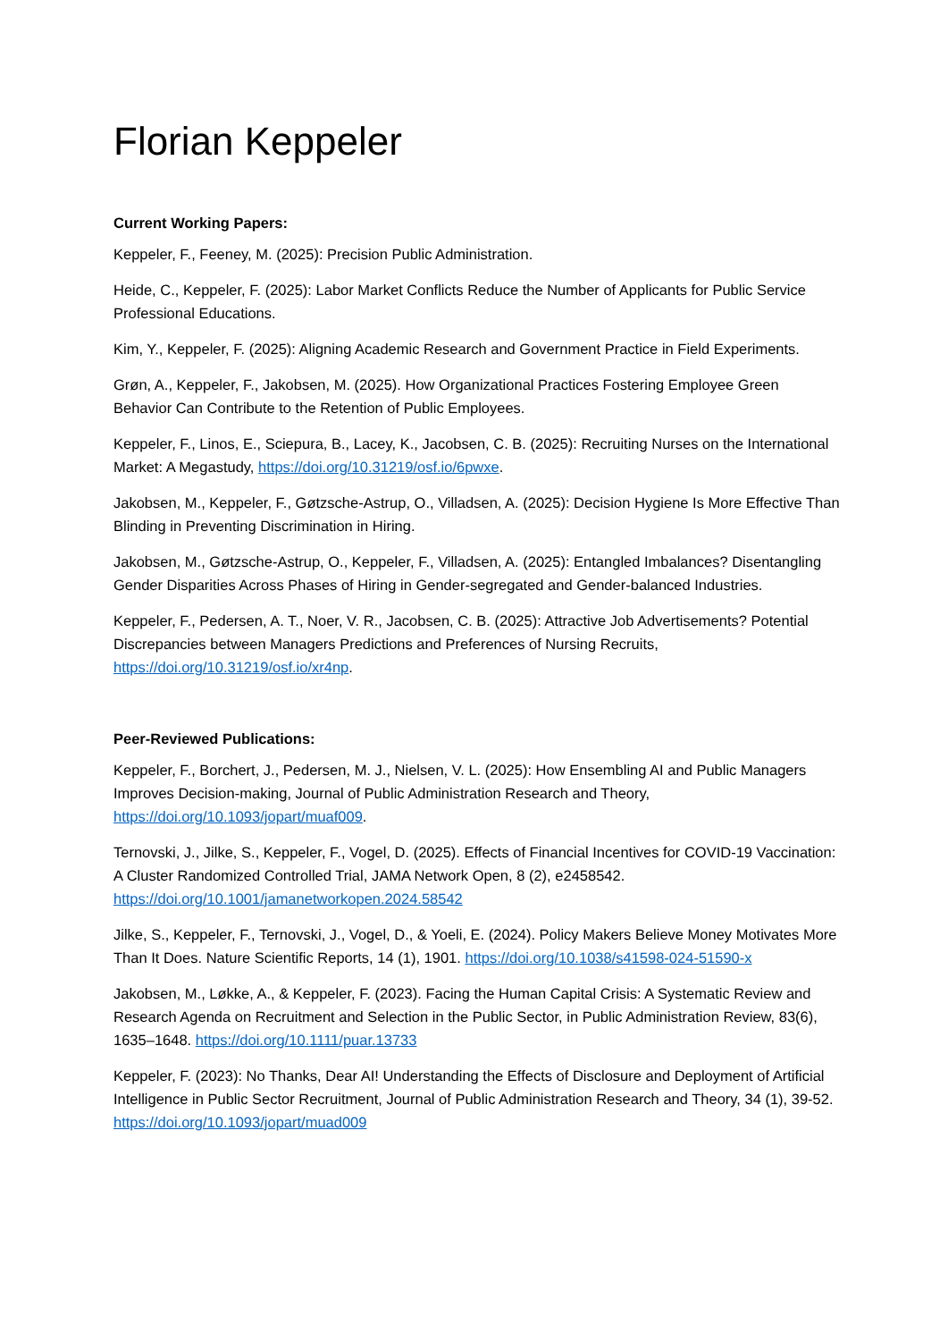Florian Keppeler
Current Working Papers:
Keppeler, F., Feeney, M. (2025): Precision Public Administration.
Heide, C., Keppeler, F. (2025): Labor Market Conflicts Reduce the Number of Applicants for Public Service Professional Educations.
Kim, Y., Keppeler, F. (2025): Aligning Academic Research and Government Practice in Field Experiments.
Grøn, A., Keppeler, F., Jakobsen, M. (2025). How Organizational Practices Fostering Employee Green Behavior Can Contribute to the Retention of Public Employees.
Keppeler, F., Linos, E., Sciepura, B., Lacey, K., Jacobsen, C. B. (2025): Recruiting Nurses on the International Market: A Megastudy, https://doi.org/10.31219/osf.io/6pwxe.
Jakobsen, M., Keppeler, F., Gøtzsche-Astrup, O., Villadsen, A. (2025): Decision Hygiene Is More Effective Than Blinding in Preventing Discrimination in Hiring.
Jakobsen, M., Gøtzsche-Astrup, O., Keppeler, F., Villadsen, A. (2025): Entangled Imbalances? Disentangling Gender Disparities Across Phases of Hiring in Gender-segregated and Gender-balanced Industries.
Keppeler, F., Pedersen, A. T., Noer, V. R., Jacobsen, C. B. (2025): Attractive Job Advertisements? Potential Discrepancies between Managers Predictions and Preferences of Nursing Recruits, https://doi.org/10.31219/osf.io/xr4np.
Peer-Reviewed Publications:
Keppeler, F., Borchert, J., Pedersen, M. J., Nielsen, V. L. (2025): How Ensembling AI and Public Managers Improves Decision-making, Journal of Public Administration Research and Theory, https://doi.org/10.1093/jopart/muaf009.
Ternovski, J., Jilke, S., Keppeler, F., Vogel, D. (2025). Effects of Financial Incentives for COVID-19 Vaccination: A Cluster Randomized Controlled Trial, JAMA Network Open, 8 (2), e2458542. https://doi.org/10.1001/jamanetworkopen.2024.58542
Jilke, S., Keppeler, F., Ternovski, J., Vogel, D., & Yoeli, E. (2024). Policy Makers Believe Money Motivates More Than It Does. Nature Scientific Reports, 14 (1), 1901. https://doi.org/10.1038/s41598-024-51590-x
Jakobsen, M., Løkke, A., & Keppeler, F. (2023). Facing the Human Capital Crisis: A Systematic Review and Research Agenda on Recruitment and Selection in the Public Sector, in Public Administration Review, 83(6), 1635–1648. https://doi.org/10.1111/puar.13733
Keppeler, F. (2023): No Thanks, Dear AI! Understanding the Effects of Disclosure and Deployment of Artificial Intelligence in Public Sector Recruitment, Journal of Public Administration Research and Theory, 34 (1), 39-52. https://doi.org/10.1093/jopart/muad009